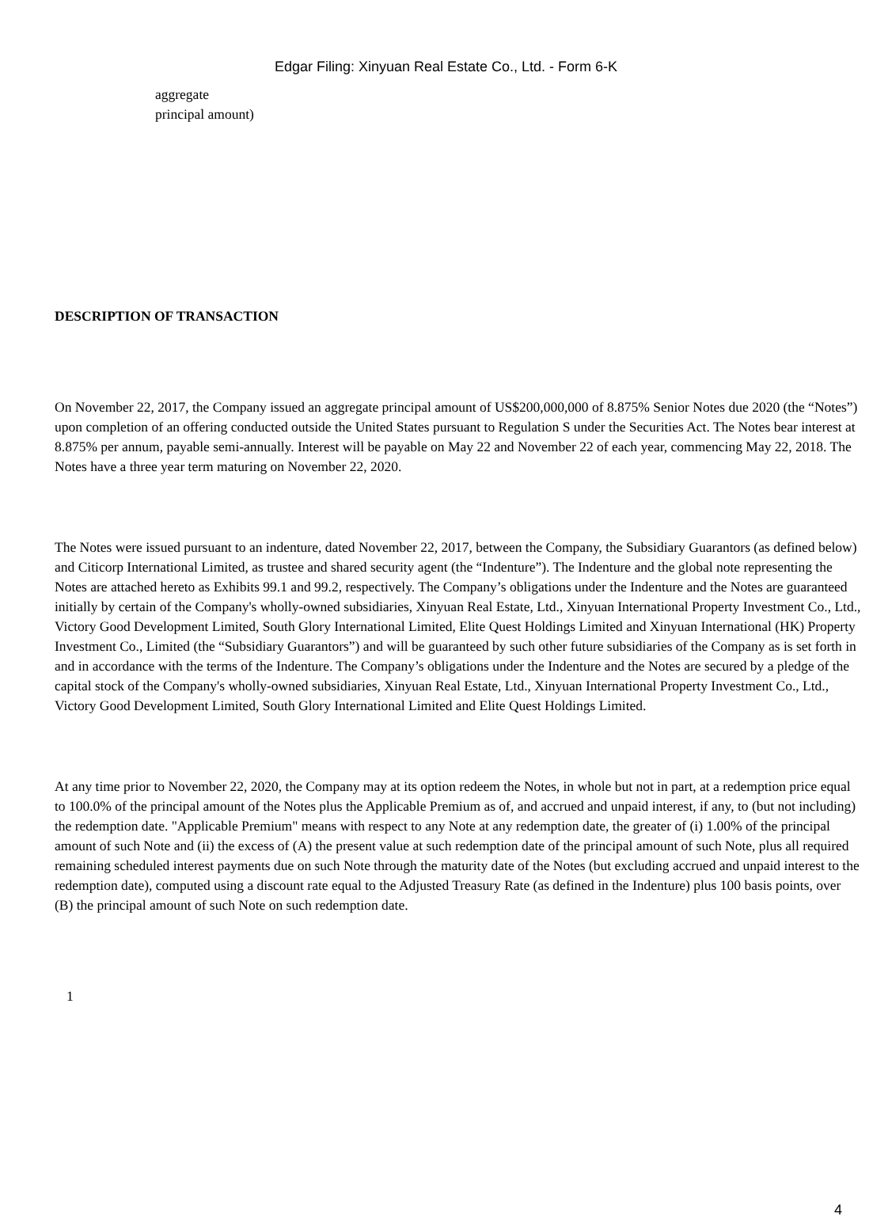Edgar Filing: Xinyuan Real Estate Co., Ltd. - Form 6-K
aggregate
principal amount)
DESCRIPTION OF TRANSACTION
On November 22, 2017, the Company issued an aggregate principal amount of US$200,000,000 of 8.875% Senior Notes due 2020 (the “Notes”) upon completion of an offering conducted outside the United States pursuant to Regulation S under the Securities Act. The Notes bear interest at 8.875% per annum, payable semi-annually. Interest will be payable on May 22 and November 22 of each year, commencing May 22, 2018. The Notes have a three year term maturing on November 22, 2020.
The Notes were issued pursuant to an indenture, dated November 22, 2017, between the Company, the Subsidiary Guarantors (as defined below) and Citicorp International Limited, as trustee and shared security agent (the “Indenture”). The Indenture and the global note representing the Notes are attached hereto as Exhibits 99.1 and 99.2, respectively. The Company’s obligations under the Indenture and the Notes are guaranteed initially by certain of the Company's wholly-owned subsidiaries, Xinyuan Real Estate, Ltd., Xinyuan International Property Investment Co., Ltd., Victory Good Development Limited, South Glory International Limited, Elite Quest Holdings Limited and Xinyuan International (HK) Property Investment Co., Limited (the “Subsidiary Guarantors”) and will be guaranteed by such other future subsidiaries of the Company as is set forth in and in accordance with the terms of the Indenture. The Company’s obligations under the Indenture and the Notes are secured by a pledge of the capital stock of the Company's wholly-owned subsidiaries, Xinyuan Real Estate, Ltd., Xinyuan International Property Investment Co., Ltd., Victory Good Development Limited, South Glory International Limited and Elite Quest Holdings Limited.
At any time prior to November 22, 2020, the Company may at its option redeem the Notes, in whole but not in part, at a redemption price equal to 100.0% of the principal amount of the Notes plus the Applicable Premium as of, and accrued and unpaid interest, if any, to (but not including) the redemption date. "Applicable Premium" means with respect to any Note at any redemption date, the greater of (i) 1.00% of the principal amount of such Note and (ii) the excess of (A) the present value at such redemption date of the principal amount of such Note, plus all required remaining scheduled interest payments due on such Note through the maturity date of the Notes (but excluding accrued and unpaid interest to the redemption date), computed using a discount rate equal to the Adjusted Treasury Rate (as defined in the Indenture) plus 100 basis points, over (B) the principal amount of such Note on such redemption date.
1
4